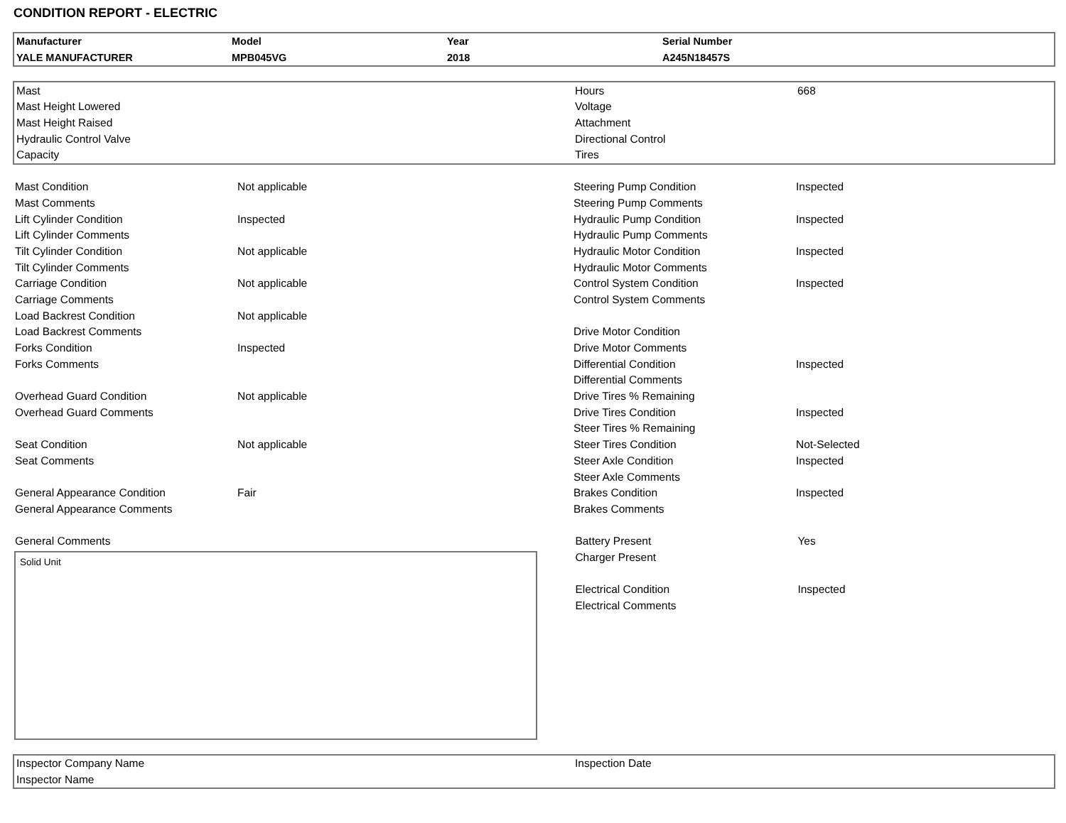CONDITION REPORT - ELECTRIC
| Manufacturer | Model | Year | Serial Number |
| YALE MANUFACTURER | MPB045VG | 2018 | A245N18457S |
| Mast | Hours | 668 |
| Mast Height Lowered | Voltage | |
| Mast Height Raised | Attachment | |
| Hydraulic Control Valve | Directional Control | |
| Capacity | Tires | |
| Mast Condition | Not applicable | Steering Pump Condition | Inspected |
| Mast Comments | | Steering Pump Comments | |
| Lift Cylinder Condition | Inspected | Hydraulic Pump Condition | Inspected |
| Lift Cylinder Comments | | Hydraulic Pump Comments | |
| Tilt Cylinder Condition | Not applicable | Hydraulic Motor Condition | Inspected |
| Tilt Cylinder Comments | | Hydraulic Motor Comments | |
| Carriage Condition | Not applicable | Control System Condition | Inspected |
| Carriage Comments | | Control System Comments | |
| Load Backrest Condition | Not applicable | | |
| Load Backrest Comments | | Drive Motor Condition | |
| Forks Condition | Inspected | Drive Motor Comments | |
| Forks Comments | | Differential Condition | Inspected |
| | | Differential Comments | |
| Overhead Guard Condition | Not applicable | Drive Tires % Remaining | |
| Overhead Guard Comments | | Drive Tires Condition | Inspected |
| | | Steer Tires % Remaining | |
| Seat Condition | Not applicable | Steer Tires Condition | Not-Selected |
| Seat Comments | | Steer Axle Condition | Inspected |
| | | Steer Axle Comments | |
| General Appearance Condition | Fair | Brakes Condition | Inspected |
| General Appearance Comments | | Brakes Comments | |
| General Comments |
Solid Unit
| Battery Present | Yes |
| Charger Present | |
| Electrical Condition | Inspected |
| Electrical Comments | |
| Inspector Company Name | Inspection Date |
| Inspector Name | |